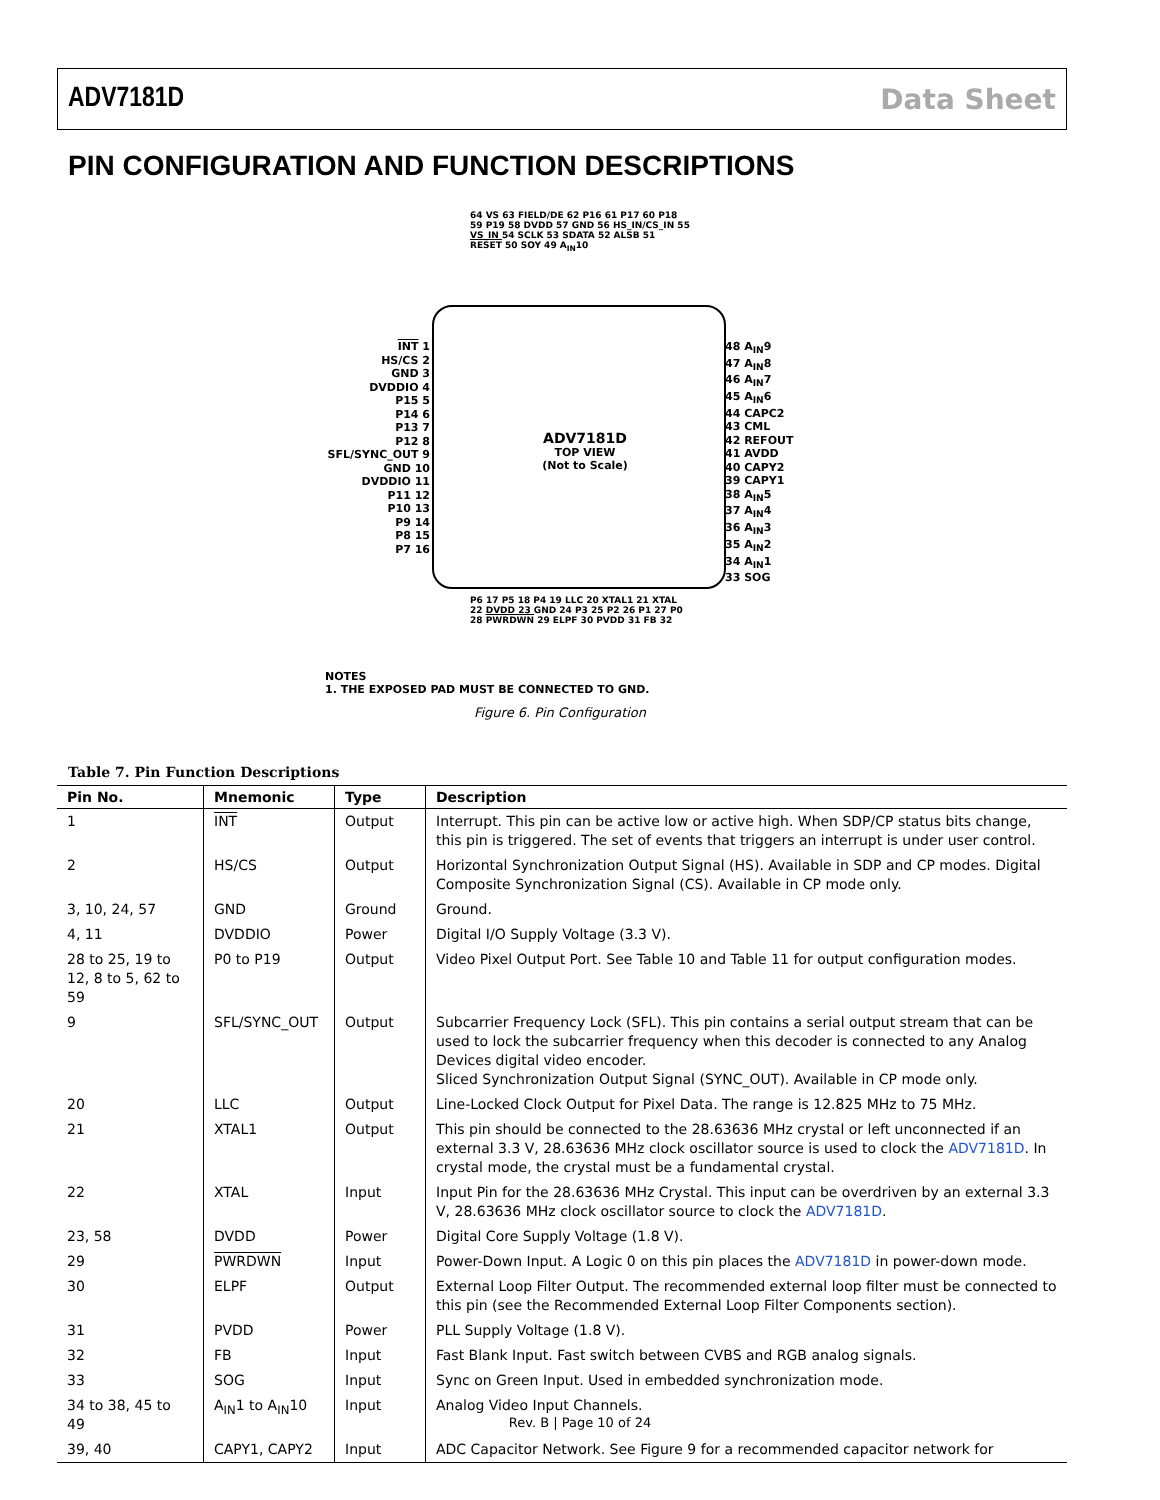ADV7181D Data Sheet
PIN CONFIGURATION AND FUNCTION DESCRIPTIONS
ADV7181D
TOP VIEW
(Not to Scale)
INT 1
HS/CS 2
GND 3
DVDDIO 4
P15 5
P14 6
P13 7
P12 8
SFL/SYNC_OUT 9
GND 10
DVDDIO 11
P11 12
P10 13
P9 14
P8 15
P7 16
48 A<sub>IN</sub>9
47 A<sub>IN</sub>8
46 A<sub>IN</sub>7
45 A<sub>IN</sub>6
44 CAPC2
43 CML
42 REFOUT
41 AVDD
40 CAPY2
39 CAPY1
38 A<sub>IN</sub>5
37 A<sub>IN</sub>4
36 A<sub>IN</sub>3
35 A<sub>IN</sub>2
34 A<sub>IN</sub>1
33 SOG
64 VS 63 FIELD/DE 62 P16 61 P17 60 P18 59 P19 58 DVDD 57 GND 56 HS_IN/CS_IN 55 VS_IN 54 SCLK 53 SDATA 52 ALSB 51 RESET 50 SOY 49 A<sub>IN</sub>10
P6 17 P5 18 P4 19 LLC 20 XTAL1 21 XTAL 22 DVDD 23 GND 24 P3 25 P2 26 P1 27 P0 28 PWRDWN 29 ELPF 30 PVDD 31 FB 32
NOTES
1. THE EXPOSED PAD MUST BE CONNECTED TO GND.
Figure 6. Pin Configuration
Table 7. Pin Function Descriptions
| Pin No. | Mnemonic | Type | Description |
| --- | --- | --- | --- |
| 1 | INT | Output | Interrupt. This pin can be active low or active high. When SDP/CP status bits change, this pin is triggered. The set of events that triggers an interrupt is under user control. |
| 2 | HS/CS | Output | Horizontal Synchronization Output Signal (HS). Available in SDP and CP modes. Digital Composite Synchronization Signal (CS). Available in CP mode only. |
| 3, 10, 24, 57 | GND | Ground | Ground. |
| 4, 11 | DVDDIO | Power | Digital I/O Supply Voltage (3.3 V). |
| 28 to 25, 19 to 12, 8 to 5, 62 to 59 | P0 to P19 | Output | Video Pixel Output Port. See Table 10 and Table 11 for output configuration modes. |
| 9 | SFL/SYNC_OUT | Output | Subcarrier Frequency Lock (SFL). This pin contains a serial output stream that can be used to lock the subcarrier frequency when this decoder is connected to any Analog Devices digital video encoder. Sliced Synchronization Output Signal (SYNC_OUT). Available in CP mode only. |
| 20 | LLC | Output | Line-Locked Clock Output for Pixel Data. The range is 12.825 MHz to 75 MHz. |
| 21 | XTAL1 | Output | This pin should be connected to the 28.63636 MHz crystal or left unconnected if an external 3.3 V, 28.63636 MHz clock oscillator source is used to clock the ADV7181D . In crystal mode, the crystal must be a fundamental crystal. |
| 22 | XTAL | Input | Input Pin for the 28.63636 MHz Crystal. This input can be overdriven by an external 3.3 V, 28.63636 MHz clock oscillator source to clock the ADV7181D . |
| 23, 58 | DVDD | Power | Digital Core Supply Voltage (1.8 V). |
| 29 | PWRDWN | Input | Power-Down Input. A Logic 0 on this pin places the ADV7181D in power-down mode. |
| 30 | ELPF | Output | External Loop Filter Output. The recommended external loop filter must be connected to this pin (see the Recommended External Loop Filter Components section). |
| 31 | PVDD | Power | PLL Supply Voltage (1.8 V). |
| 32 | FB | Input | Fast Blank Input. Fast switch between CVBS and RGB analog signals. |
| 33 | SOG | Input | Sync on Green Input. Used in embedded synchronization mode. |
| 34 to 38, 45 to 49 | A<sub>IN</sub>1 to A<sub>IN</sub>10 | Input | Analog Video Input Channels. |
| 39, 40 | CAPY1, CAPY2 | Input | ADC Capacitor Network. See Figure 9 for a recommended capacitor network for |
Rev. B | Page 10 of 24